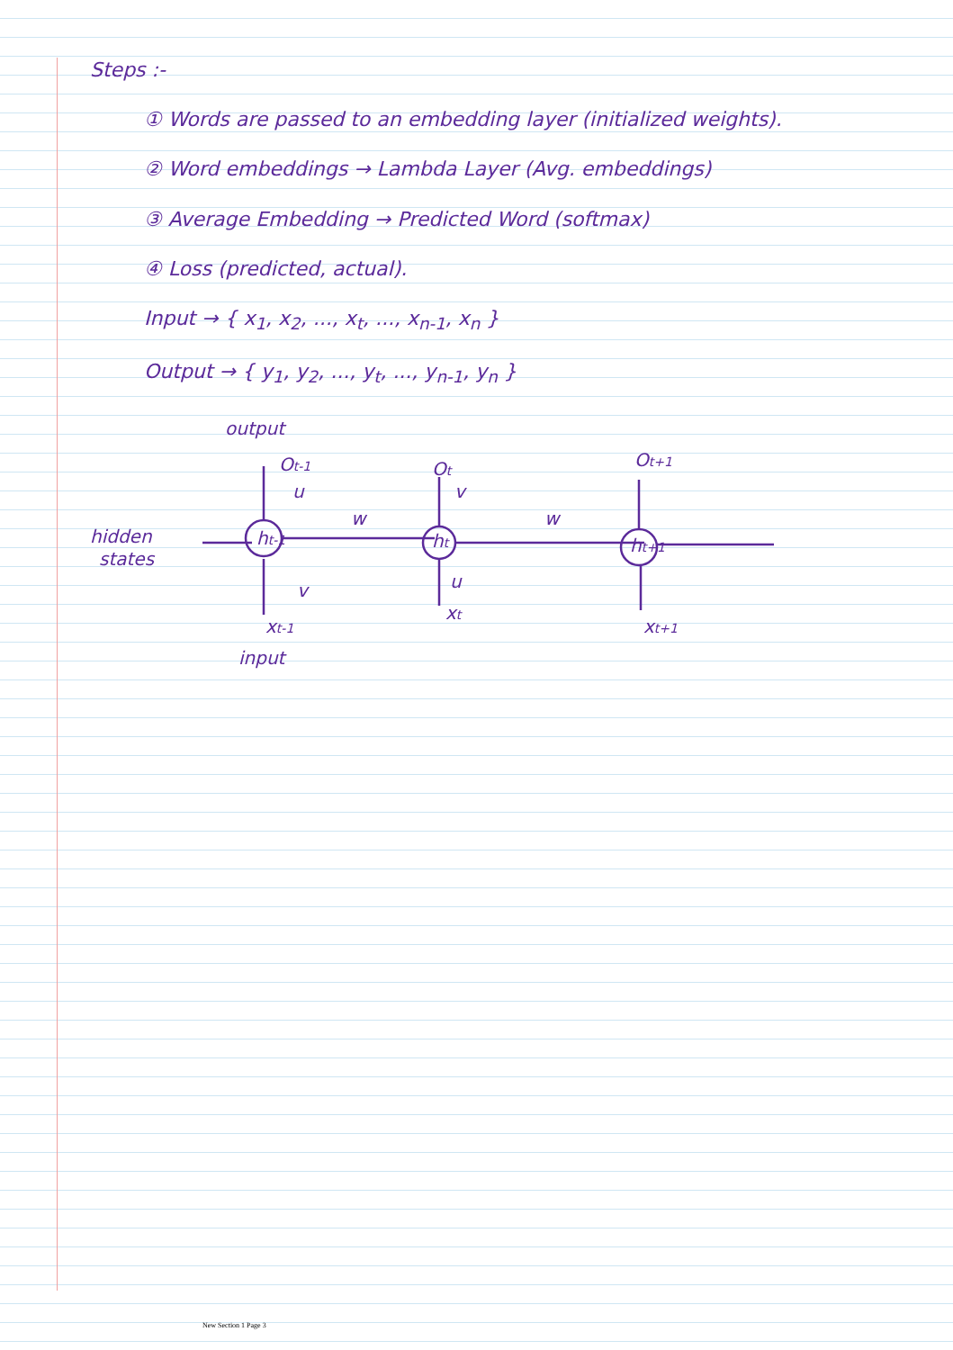Steps :-
① Words are passed to an embedding layer (initialized weights).
② Word embeddings → Lambda Layer (Avg. embeddings)
③ Average Embedding → Predicted Word (softmax)
④ Loss (predicted, actual).
Input → { x<sub>1</sub>, x<sub>2</sub>, ..., x<sub>t</sub>, ..., x<sub>n-1</sub>, x<sub>n</sub> }
Output → { y<sub>1</sub>, y<sub>2</sub>, ..., y<sub>t</sub>, ..., y<sub>n-1</sub>, y<sub>n</sub> }
hidden
states
output
Ot-1
u
ht-1
v
xt-1
input
w
Ot
v
ht
u
xt
w
Ot+1
ht+1
xt+1
New Section 1 Page 3